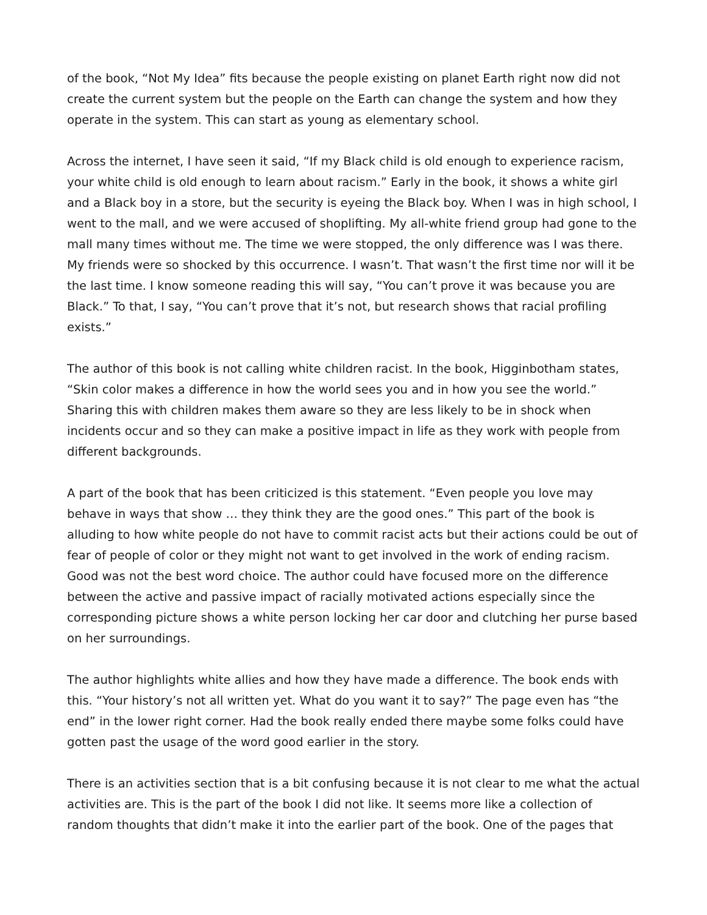of the book, “Not My Idea” fits because the people existing on planet Earth right now did not create the current system but the people on the Earth can change the system and how they operate in the system. This can start as young as elementary school.
Across the internet, I have seen it said, “If my Black child is old enough to experience racism, your white child is old enough to learn about racism.” Early in the book, it shows a white girl and a Black boy in a store, but the security is eyeing the Black boy. When I was in high school, I went to the mall, and we were accused of shoplifting. My all-white friend group had gone to the mall many times without me. The time we were stopped, the only difference was I was there. My friends were so shocked by this occurrence. I wasn’t. That wasn’t the first time nor will it be the last time. I know someone reading this will say, “You can’t prove it was because you are Black.” To that, I say, “You can’t prove that it’s not, but research shows that racial profiling exists.”
The author of this book is not calling white children racist. In the book, Higginbotham states, “Skin color makes a difference in how the world sees you and in how you see the world.” Sharing this with children makes them aware so they are less likely to be in shock when incidents occur and so they can make a positive impact in life as they work with people from different backgrounds.
A part of the book that has been criticized is this statement. “Even people you love may behave in ways that show … they think they are the good ones.” This part of the book is alluding to how white people do not have to commit racist acts but their actions could be out of fear of people of color or they might not want to get involved in the work of ending racism. Good was not the best word choice. The author could have focused more on the difference between the active and passive impact of racially motivated actions especially since the corresponding picture shows a white person locking her car door and clutching her purse based on her surroundings.
The author highlights white allies and how they have made a difference. The book ends with this. “Your history’s not all written yet. What do you want it to say?” The page even has “the end” in the lower right corner. Had the book really ended there maybe some folks could have gotten past the usage of the word good earlier in the story.
There is an activities section that is a bit confusing because it is not clear to me what the actual activities are. This is the part of the book I did not like. It seems more like a collection of random thoughts that didn’t make it into the earlier part of the book. One of the pages that